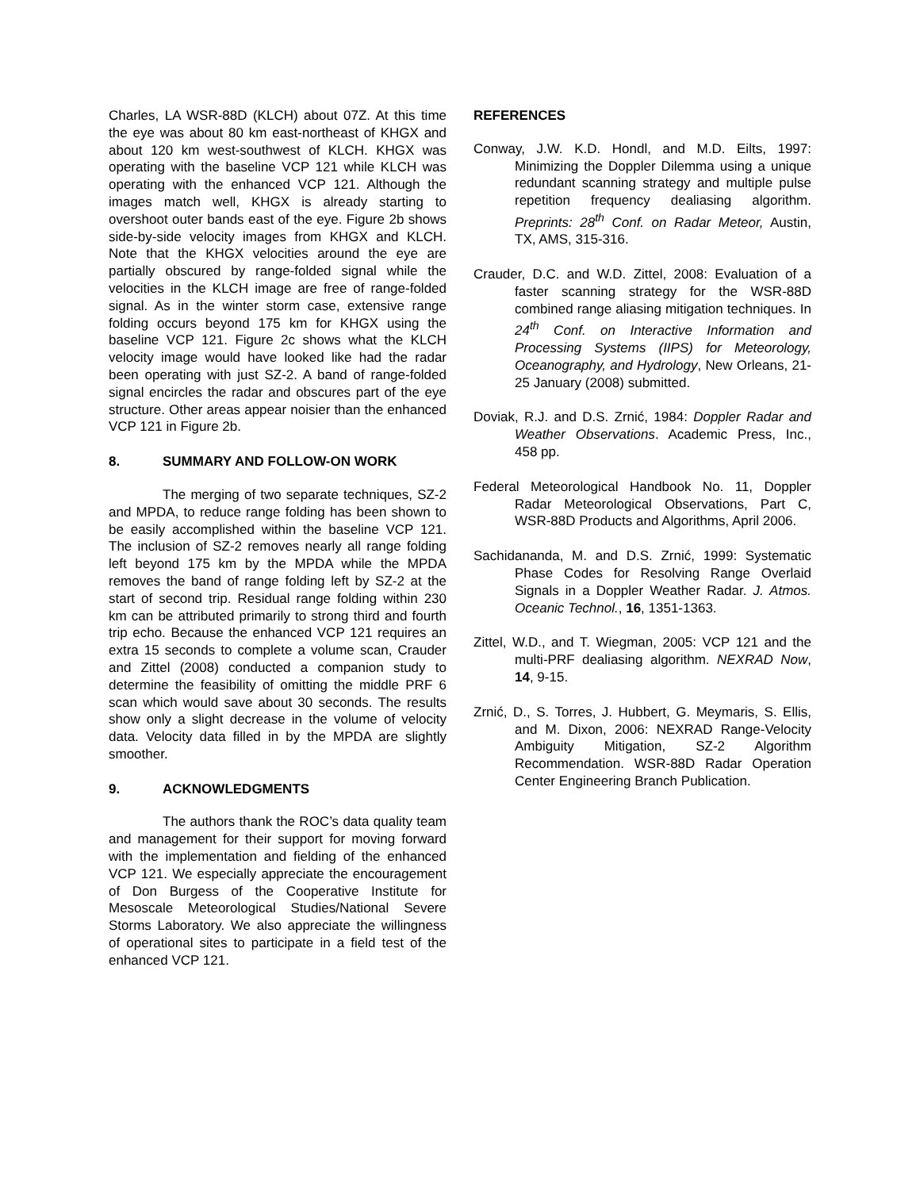Charles, LA WSR-88D (KLCH) about 07Z. At this time the eye was about 80 km east-northeast of KHGX and about 120 km west-southwest of KLCH. KHGX was operating with the baseline VCP 121 while KLCH was operating with the enhanced VCP 121. Although the images match well, KHGX is already starting to overshoot outer bands east of the eye. Figure 2b shows side-by-side velocity images from KHGX and KLCH. Note that the KHGX velocities around the eye are partially obscured by range-folded signal while the velocities in the KLCH image are free of range-folded signal. As in the winter storm case, extensive range folding occurs beyond 175 km for KHGX using the baseline VCP 121. Figure 2c shows what the KLCH velocity image would have looked like had the radar been operating with just SZ-2. A band of range-folded signal encircles the radar and obscures part of the eye structure. Other areas appear noisier than the enhanced VCP 121 in Figure 2b.
8. SUMMARY AND FOLLOW-ON WORK
The merging of two separate techniques, SZ-2 and MPDA, to reduce range folding has been shown to be easily accomplished within the baseline VCP 121. The inclusion of SZ-2 removes nearly all range folding left beyond 175 km by the MPDA while the MPDA removes the band of range folding left by SZ-2 at the start of second trip. Residual range folding within 230 km can be attributed primarily to strong third and fourth trip echo. Because the enhanced VCP 121 requires an extra 15 seconds to complete a volume scan, Crauder and Zittel (2008) conducted a companion study to determine the feasibility of omitting the middle PRF 6 scan which would save about 30 seconds. The results show only a slight decrease in the volume of velocity data. Velocity data filled in by the MPDA are slightly smoother.
9. ACKNOWLEDGMENTS
The authors thank the ROC’s data quality team and management for their support for moving forward with the implementation and fielding of the enhanced VCP 121. We especially appreciate the encouragement of Don Burgess of the Cooperative Institute for Mesoscale Meteorological Studies/National Severe Storms Laboratory. We also appreciate the willingness of operational sites to participate in a field test of the enhanced VCP 121.
REFERENCES
Conway, J.W. K.D. Hondl, and M.D. Eilts, 1997: Minimizing the Doppler Dilemma using a unique redundant scanning strategy and multiple pulse repetition frequency dealiasing algorithm. Preprints: 28<sup>th</sup> Conf. on Radar Meteor, Austin, TX, AMS, 315-316.
Crauder, D.C. and W.D. Zittel, 2008: Evaluation of a faster scanning strategy for the WSR-88D combined range aliasing mitigation techniques. In 24<sup>th</sup> Conf. on Interactive Information and Processing Systems (IIPS) for Meteorology, Oceanography, and Hydrology, New Orleans, 21-25 January (2008) submitted.
Doviak, R.J. and D.S. Zrnić, 1984: Doppler Radar and Weather Observations. Academic Press, Inc., 458 pp.
Federal Meteorological Handbook No. 11, Doppler Radar Meteorological Observations, Part C, WSR-88D Products and Algorithms, April 2006.
Sachidananda, M. and D.S. Zrnić, 1999: Systematic Phase Codes for Resolving Range Overlaid Signals in a Doppler Weather Radar. J. Atmos. Oceanic Technol., 16, 1351-1363.
Zittel, W.D., and T. Wiegman, 2005: VCP 121 and the multi-PRF dealiasing algorithm. NEXRAD Now, 14, 9-15.
Zrnić, D., S. Torres, J. Hubbert, G. Meymaris, S. Ellis, and M. Dixon, 2006: NEXRAD Range-Velocity Ambiguity Mitigation, SZ-2 Algorithm Recommendation. WSR-88D Radar Operation Center Engineering Branch Publication.